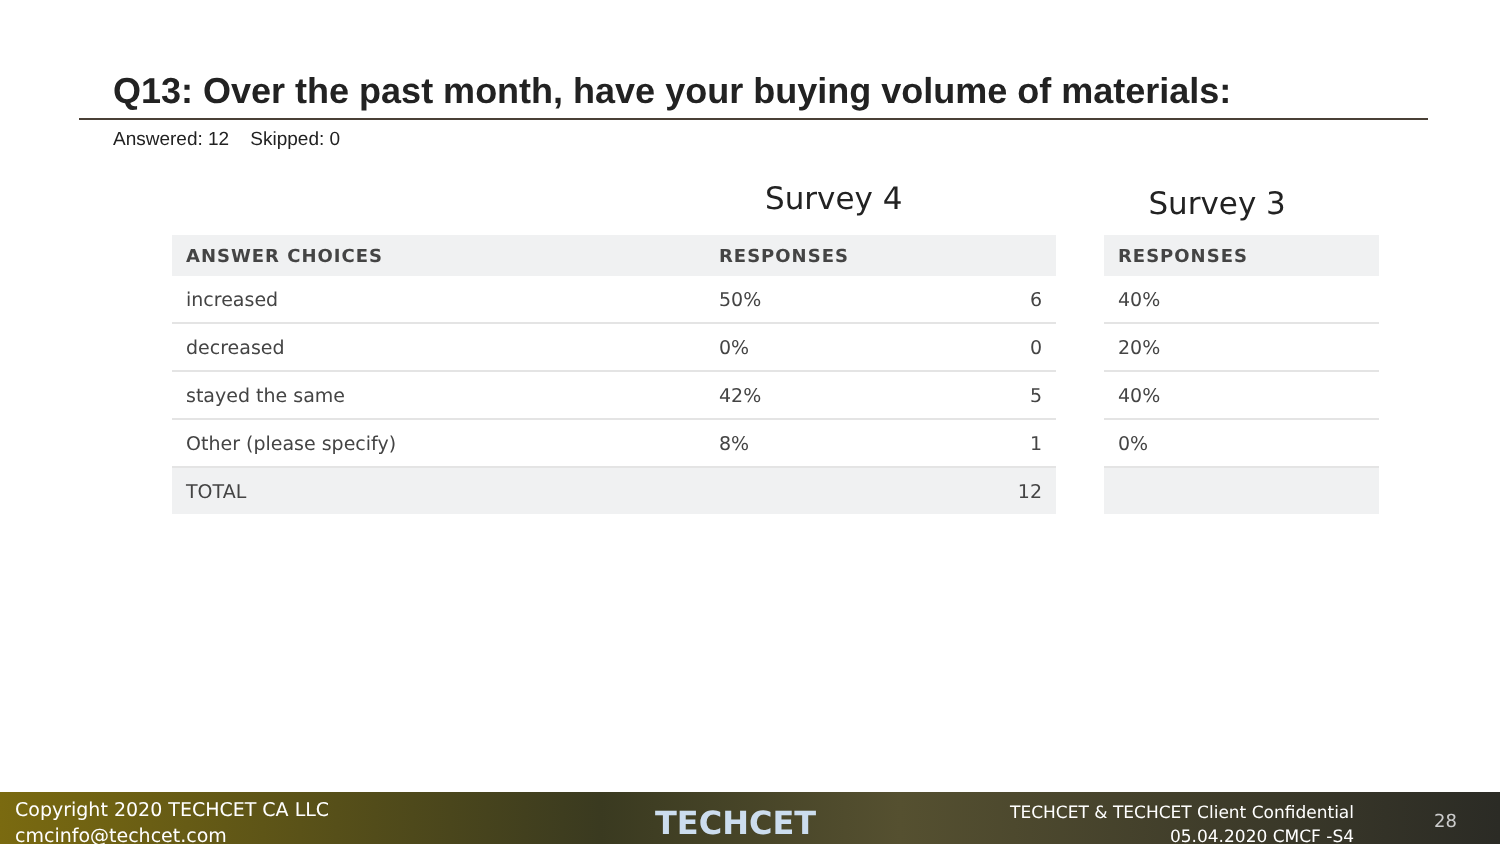Q13: Over the past month, have your buying volume of materials:
Answered: 12 Skipped: 0
Survey 4
Survey 3
| ANSWER CHOICES | RESPONSES | |
| --- | --- | --- |
| increased | 50% | 6 |
| decreased | 0% | 0 |
| stayed the same | 42% | 5 |
| Other (please specify) | 8% | 1 |
| TOTAL | | 12 |
| RESPONSES |
| --- |
| 40% |
| 20% |
| 40% |
| 0% |
Copyright 2020 TECHCET CA LLC
cmcinfo@techcet.com
TECHCET
TECHCET & TECHCET Client Confidential
05.04.2020 CMCF -S4
28